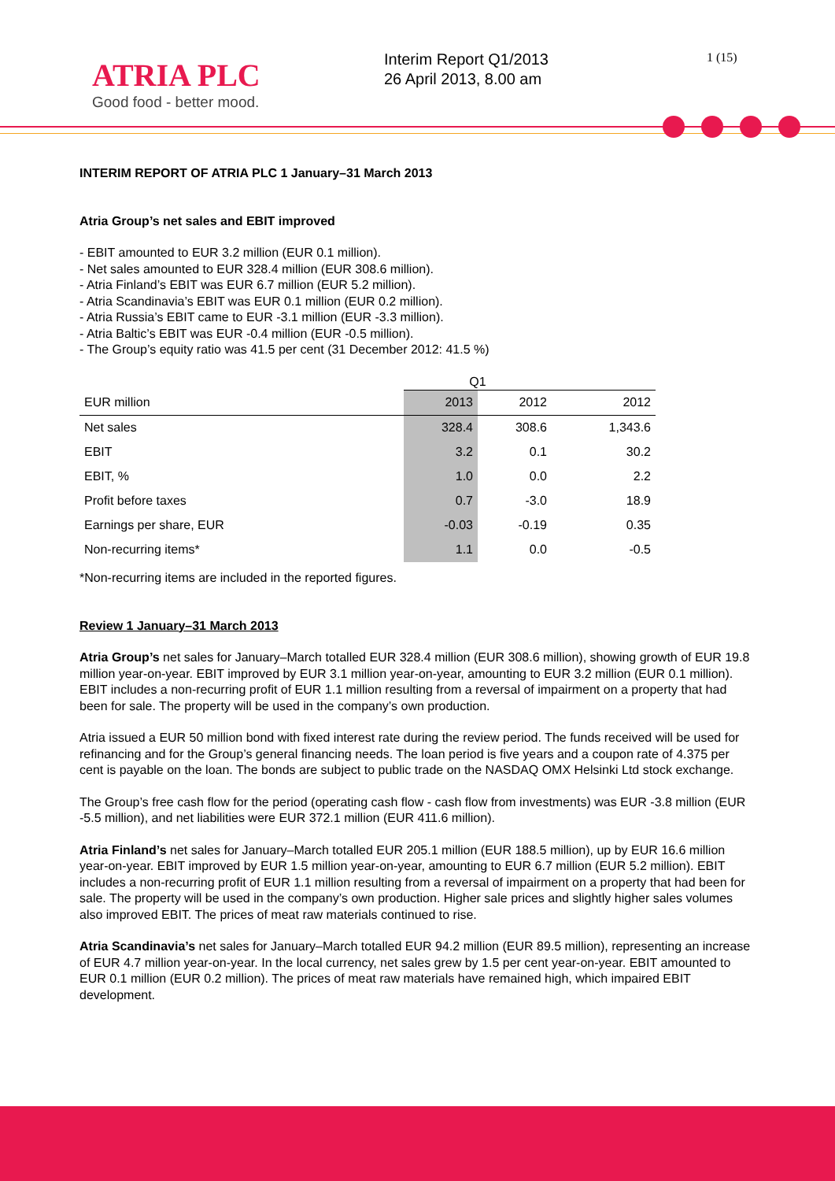ATRIA PLC
Good food - better mood.
Interim Report Q1/2013
26 April 2013, 8.00 am
1 (15)
INTERIM REPORT OF ATRIA PLC 1 January–31 March 2013
Atria Group’s net sales and EBIT improved
- EBIT amounted to EUR 3.2 million (EUR 0.1 million).
- Net sales amounted to EUR 328.4 million (EUR 308.6 million).
- Atria Finland’s EBIT was EUR 6.7 million (EUR 5.2 million).
- Atria Scandinavia’s EBIT was EUR 0.1 million (EUR 0.2 million).
- Atria Russia’s EBIT came to EUR -3.1 million (EUR -3.3 million).
- Atria Baltic’s EBIT was EUR -0.4 million (EUR -0.5 million).
- The Group’s equity ratio was 41.5 per cent (31 December 2012: 41.5 %)
| | Q1 | | |
| --- | --- | --- | --- |
| EUR million | 2013 | 2012 | 2012 |
| Net sales | 328.4 | 308.6 | 1,343.6 |
| EBIT | 3.2 | 0.1 | 30.2 |
| EBIT, % | 1.0 | 0.0 | 2.2 |
| Profit before taxes | 0.7 | -3.0 | 18.9 |
| Earnings per share, EUR | -0.03 | -0.19 | 0.35 |
| Non-recurring items* | 1.1 | 0.0 | -0.5 |
*Non-recurring items are included in the reported figures.
Review 1 January–31 March 2013
Atria Group’s net sales for January–March totalled EUR 328.4 million (EUR 308.6 million), showing growth of EUR 19.8 million year-on-year. EBIT improved by EUR 3.1 million year-on-year, amounting to EUR 3.2 million (EUR 0.1 million). EBIT includes a non-recurring profit of EUR 1.1 million resulting from a reversal of impairment on a property that had been for sale. The property will be used in the company’s own production.
Atria issued a EUR 50 million bond with fixed interest rate during the review period. The funds received will be used for refinancing and for the Group’s general financing needs. The loan period is five years and a coupon rate of 4.375 per cent is payable on the loan. The bonds are subject to public trade on the NASDAQ OMX Helsinki Ltd stock exchange.
The Group’s free cash flow for the period (operating cash flow - cash flow from investments) was EUR -3.8 million (EUR -5.5 million), and net liabilities were EUR 372.1 million (EUR 411.6 million).
Atria Finland’s net sales for January–March totalled EUR 205.1 million (EUR 188.5 million), up by EUR 16.6 million year-on-year. EBIT improved by EUR 1.5 million year-on-year, amounting to EUR 6.7 million (EUR 5.2 million). EBIT includes a non-recurring profit of EUR 1.1 million resulting from a reversal of impairment on a property that had been for sale. The property will be used in the company’s own production. Higher sale prices and slightly higher sales volumes also improved EBIT. The prices of meat raw materials continued to rise.
Atria Scandinavia’s net sales for January–March totalled EUR 94.2 million (EUR 89.5 million), representing an increase of EUR 4.7 million year-on-year. In the local currency, net sales grew by 1.5 per cent year-on-year. EBIT amounted to EUR 0.1 million (EUR 0.2 million). The prices of meat raw materials have remained high, which impaired EBIT development.